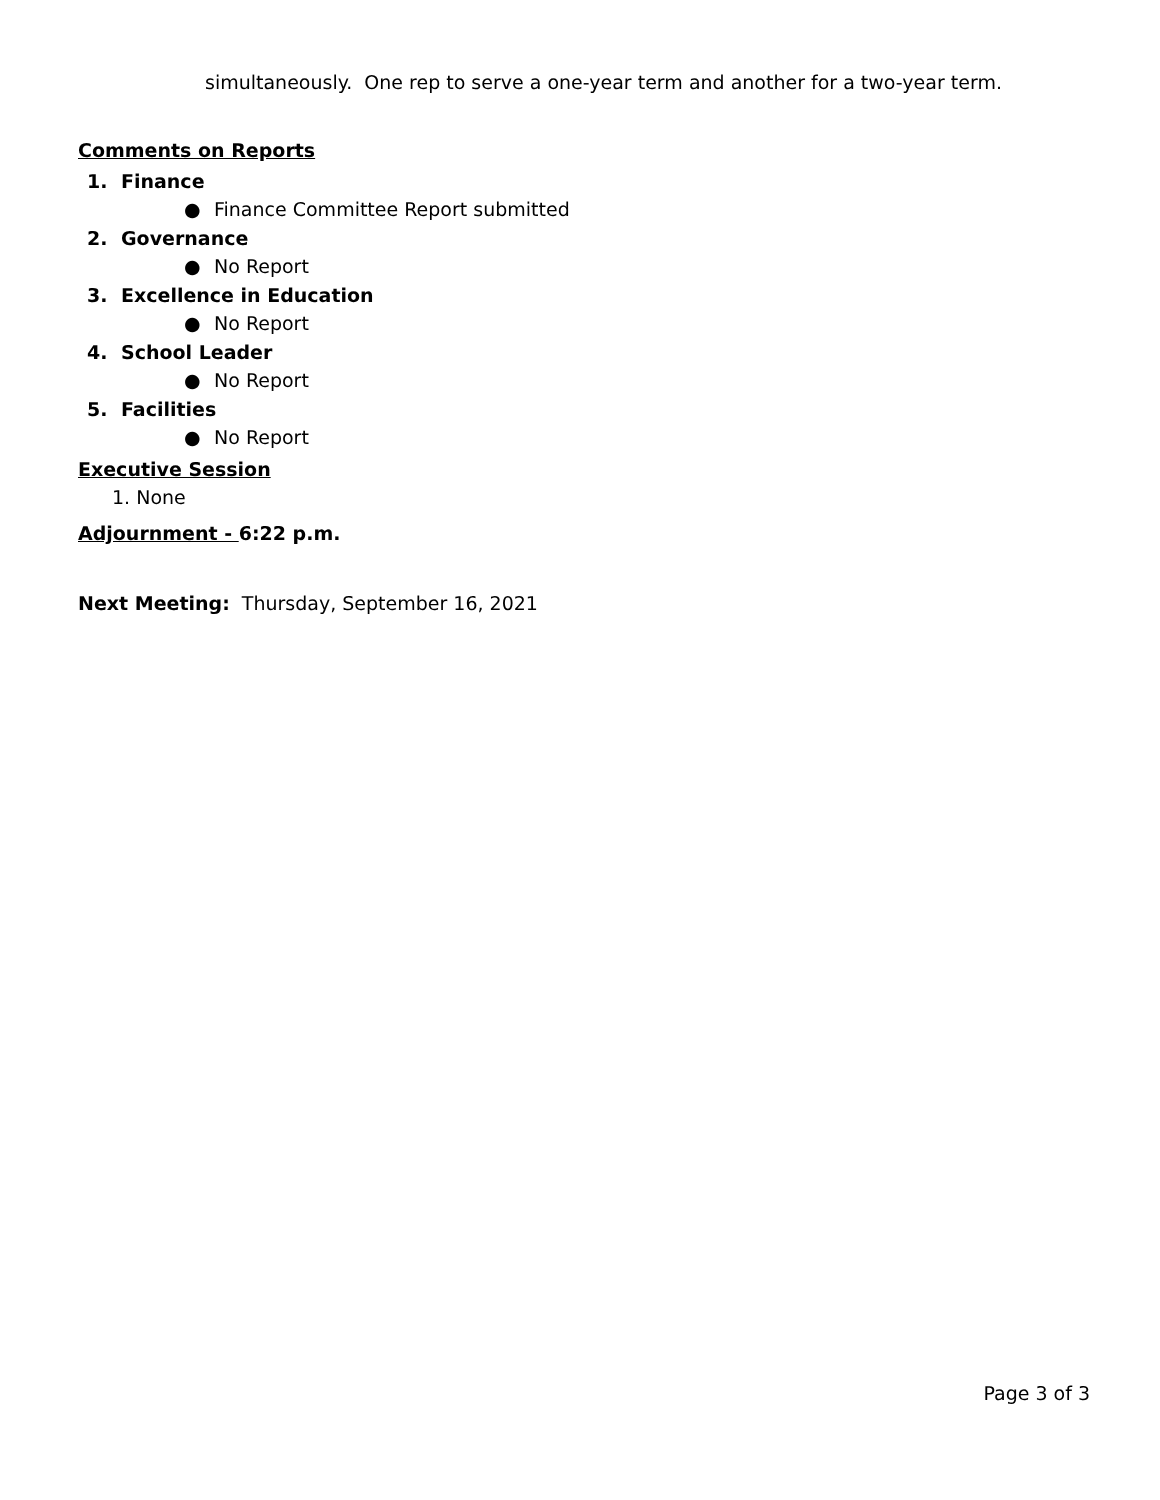simultaneously. One rep to serve a one-year term and another for a two-year term.
Comments on Reports
1. Finance
● Finance Committee Report submitted
2. Governance
● No Report
3. Excellence in Education
● No Report
4. School Leader
● No Report
5. Facilities
● No Report
Executive Session
1. None
Adjournment - 6:22 p.m.
Next Meeting: Thursday, September 16, 2021
Page 3 of 3